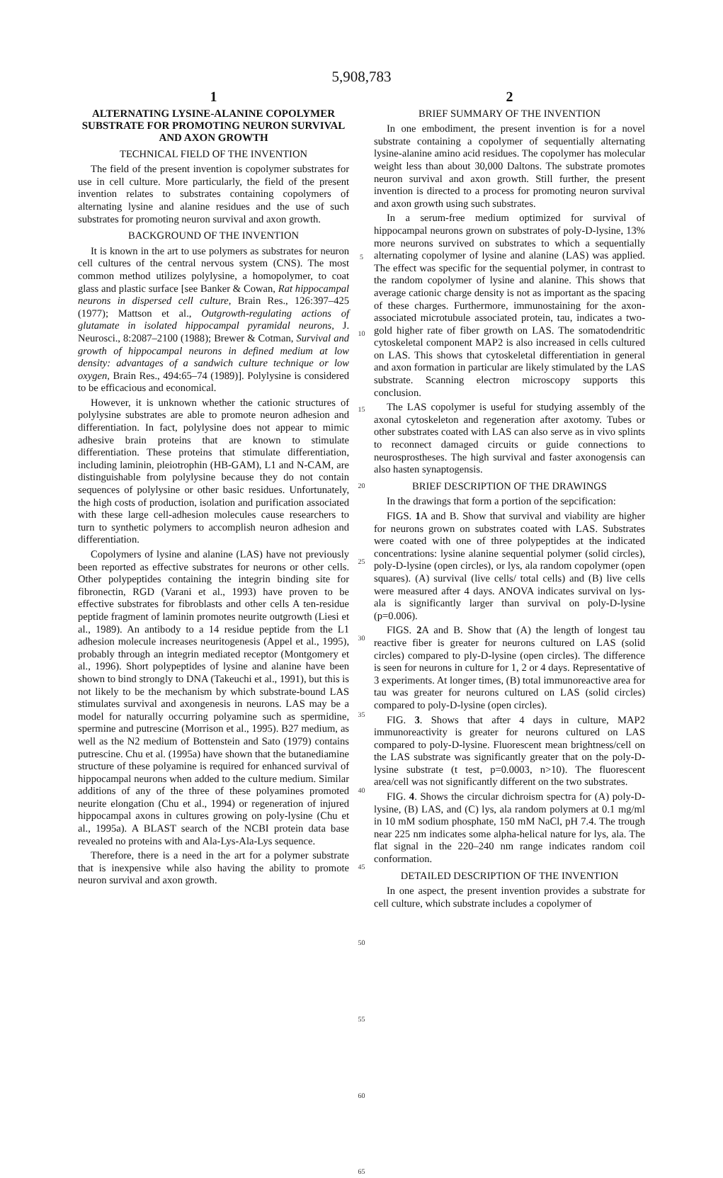5,908,783
1
ALTERNATING LYSINE-ALANINE COPOLYMER SUBSTRATE FOR PROMOTING NEURON SURVIVAL AND AXON GROWTH
TECHNICAL FIELD OF THE INVENTION
The field of the present invention is copolymer substrates for use in cell culture. More particularly, the field of the present invention relates to substrates containing copolymers of alternating lysine and alanine residues and the use of such substrates for promoting neuron survival and axon growth.
BACKGROUND OF THE INVENTION
It is known in the art to use polymers as substrates for neuron cell cultures of the central nervous system (CNS). The most common method utilizes polylysine, a homopolymer, to coat glass and plastic surface [see Banker & Cowan, Rat hippocampal neurons in dispersed cell culture, Brain Res., 126:397–425 (1977); Mattson et al., Outgrowth-regulating actions of glutamate in isolated hippocampal pyramidal neurons, J. Neurosci., 8:2087–2100 (1988); Brewer & Cotman, Survival and growth of hippocampal neurons in defined medium at low density: advantages of a sandwich culture technique or low oxygen, Brain Res., 494:65–74 (1989)]. Polylysine is considered to be efficacious and economical.
However, it is unknown whether the cationic structures of polylysine substrates are able to promote neuron adhesion and differentiation. In fact, polylysine does not appear to mimic adhesive brain proteins that are known to stimulate differentiation. These proteins that stimulate differentiation, including laminin, pleiotrophin (HB-GAM), L1 and N-CAM, are distinguishable from polylysine because they do not contain sequences of polylysine or other basic residues. Unfortunately, the high costs of production, isolation and purification associated with these large cell-adhesion molecules cause researchers to turn to synthetic polymers to accomplish neuron adhesion and differentiation.
Copolymers of lysine and alanine (LAS) have not previously been reported as effective substrates for neurons or other cells. Other polypeptides containing the integrin binding site for fibronectin, RGD (Varani et al., 1993) have proven to be effective substrates for fibroblasts and other cells A ten-residue peptide fragment of laminin promotes neurite outgrowth (Liesi et al., 1989). An antibody to a 14 residue peptide from the L1 adhesion molecule increases neuritogenesis (Appel et al., 1995), probably through an integrin mediated receptor (Montgomery et al., 1996). Short polypeptides of lysine and alanine have been shown to bind strongly to DNA (Takeuchi et al., 1991), but this is not likely to be the mechanism by which substrate-bound LAS stimulates survival and axongenesis in neurons. LAS may be a model for naturally occurring polyamine such as spermidine, spermine and putrescine (Morrison et al., 1995). B27 medium, as well as the N2 medium of Bottenstein and Sato (1979) contains putrescine. Chu et al. (1995a) have shown that the butanediamine structure of these polyamine is required for enhanced survival of hippocampal neurons when added to the culture medium. Similar additions of any of the three of these polyamines promoted neurite elongation (Chu et al., 1994) or regeneration of injured hippocampal axons in cultures growing on poly-lysine (Chu et al., 1995a). A BLAST search of the NCBI protein data base revealed no proteins with and Ala-Lys-Ala-Lys sequence.
Therefore, there is a need in the art for a polymer substrate that is inexpensive while also having the ability to promote neuron survival and axon growth.
5
10
15
20
25
30
35
40
45
50
55
60
65
2
BRIEF SUMMARY OF THE INVENTION
In one embodiment, the present invention is for a novel substrate containing a copolymer of sequentially alternating lysine-alanine amino acid residues. The copolymer has molecular weight less than about 30,000 Daltons. The substrate promotes neuron survival and axon growth. Still further, the present invention is directed to a process for promoting neuron survival and axon growth using such substrates.
In a serum-free medium optimized for survival of hippocampal neurons grown on substrates of poly-D-lysine, 13% more neurons survived on substrates to which a sequentially alternating copolymer of lysine and alanine (LAS) was applied. The effect was specific for the sequential polymer, in contrast to the random copolymer of lysine and alanine. This shows that average cationic charge density is not as important as the spacing of these charges. Furthermore, immunostaining for the axon-associated microtubule associated protein, tau, indicates a two-gold higher rate of fiber growth on LAS. The somatodendritic cytoskeletal component MAP2 is also increased in cells cultured on LAS. This shows that cytoskeletal differentiation in general and axon formation in particular are likely stimulated by the LAS substrate. Scanning electron microscopy supports this conclusion.
The LAS copolymer is useful for studying assembly of the axonal cytoskeleton and regeneration after axotomy. Tubes or other substrates coated with LAS can also serve as in vivo splints to reconnect damaged circuits or guide connections to neurosprostheses. The high survival and faster axonogensis can also hasten synaptogensis.
BRIEF DESCRIPTION OF THE DRAWINGS
In the drawings that form a portion of the sepcification:
FIGS. 1 A and B. Show that survival and viability are higher for neurons grown on substrates coated with LAS. Substrates were coated with one of three polypeptides at the indicated concentrations: lysine alanine sequential polymer (solid circles), poly-D-lysine (open circles), or lys, ala random copolymer (open squares). (A) survival (live cells/ total cells) and (B) live cells were measured after 4 days. ANOVA indicates survival on lys-ala is significantly larger than survival on poly-D-lysine (p=0.006).
FIGS. 2 A and B. Show that (A) the length of longest tau reactive fiber is greater for neurons cultured on LAS (solid circles) compared to ply-D-lysine (open circles). The difference is seen for neurons in culture for 1, 2 or 4 days. Representative of 3 experiments. At longer times, (B) total immunoreactive area for tau was greater for neurons cultured on LAS (solid circles) compared to poly-D-lysine (open circles).
FIG. 3. Shows that after 4 days in culture, MAP2 immunoreactivity is greater for neurons cultured on LAS compared to poly-D-lysine. Fluorescent mean brightness/cell on the LAS substrate was significantly greater that on the poly-D-lysine substrate (t test, p=0.0003, n>10). The fluorescent area/cell was not significantly different on the two substrates.
FIG. 4. Shows the circular dichroism spectra for (A) poly-D-lysine, (B) LAS, and (C) lys, ala random polymers at 0.1 mg/ml in 10 mM sodium phosphate, 150 mM NaCl, pH 7.4. The trough near 225 nm indicates some alpha-helical nature for lys, ala. The flat signal in the 220–240 nm range indicates random coil conformation.
DETAILED DESCRIPTION OF THE INVENTION
In one aspect, the present invention provides a substrate for cell culture, which substrate includes a copolymer of